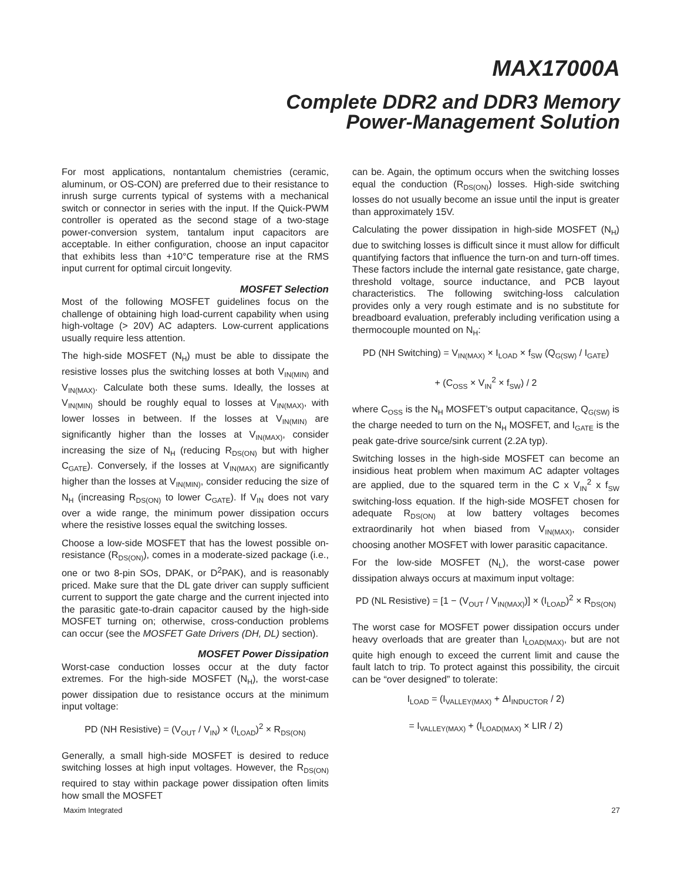MAX17000A
Complete DDR2 and DDR3 Memory
Power-Management Solution
For most applications, nontantalum chemistries (ceramic, aluminum, or OS-CON) are preferred due to their resistance to inrush surge currents typical of systems with a mechanical switch or connector in series with the input. If the Quick-PWM controller is operated as the second stage of a two-stage power-conversion system, tantalum input capacitors are acceptable. In either configuration, choose an input capacitor that exhibits less than +10°C temperature rise at the RMS input current for optimal circuit longevity.
MOSFET Selection
Most of the following MOSFET guidelines focus on the challenge of obtaining high load-current capability when using high-voltage (> 20V) AC adapters. Low-current applications usually require less attention.
The high-side MOSFET (N<sub>H</sub>) must be able to dissipate the resistive losses plus the switching losses at both V<sub>IN(MIN)</sub> and V<sub>IN(MAX)</sub>. Calculate both these sums. Ideally, the losses at V<sub>IN(MIN)</sub> should be roughly equal to losses at V<sub>IN(MAX)</sub>, with lower losses in between. If the losses at V<sub>IN(MIN)</sub> are significantly higher than the losses at V<sub>IN(MAX)</sub>, consider increasing the size of N<sub>H</sub> (reducing R<sub>DS(ON)</sub> but with higher C<sub>GATE</sub>). Conversely, if the losses at V<sub>IN(MAX)</sub> are significantly higher than the losses at V<sub>IN(MIN)</sub>, consider reducing the size of N<sub>H</sub> (increasing R<sub>DS(ON)</sub> to lower C<sub>GATE</sub>). If V<sub>IN</sub> does not vary over a wide range, the minimum power dissipation occurs where the resistive losses equal the switching losses.
Choose a low-side MOSFET that has the lowest possible on-resistance (R<sub>DS(ON)</sub>), comes in a moderate-sized package (i.e., one or two 8-pin SOs, DPAK, or D<sup>2</sup>PAK), and is reasonably priced. Make sure that the DL gate driver can supply sufficient current to support the gate charge and the current injected into the parasitic gate-to-drain capacitor caused by the high-side MOSFET turning on; otherwise, cross-conduction problems can occur (see the MOSFET Gate Drivers (DH, DL) section).
MOSFET Power Dissipation
Worst-case conduction losses occur at the duty factor extremes. For the high-side MOSFET (N<sub>H</sub>), the worst-case power dissipation due to resistance occurs at the minimum input voltage:
PD (NH Resistive) = (V<sub>OUT</sub> / V<sub>IN</sub>) × (I<sub>LOAD</sub>)<sup>2</sup> × R<sub>DS(ON)</sub>
Generally, a small high-side MOSFET is desired to reduce switching losses at high input voltages. However, the R<sub>DS(ON)</sub> required to stay within package power dissipation often limits how small the MOSFET
can be. Again, the optimum occurs when the switching losses equal the conduction (R<sub>DS(ON)</sub>) losses. High-side switching losses do not usually become an issue until the input is greater than approximately 15V.
Calculating the power dissipation in high-side MOSFET (N<sub>H</sub>) due to switching losses is difficult since it must allow for difficult quantifying factors that influence the turn-on and turn-off times. These factors include the internal gate resistance, gate charge, threshold voltage, source inductance, and PCB layout characteristics. The following switching-loss calculation provides only a very rough estimate and is no substitute for breadboard evaluation, preferably including verification using a thermocouple mounted on N<sub>H</sub>:
PD (NH Switching) = V<sub>IN(MAX)</sub> × I<sub>LOAD</sub> × f<sub>SW</sub> (Q<sub>G(SW)</sub> / I<sub>GATE</sub>)
+ (C<sub>OSS</sub> × V<sub>IN</sub><sup>2</sup> × f<sub>SW</sub>) / 2
where C<sub>OSS</sub> is the N<sub>H</sub> MOSFET’s output capacitance, Q<sub>G(SW)</sub> is the charge needed to turn on the N<sub>H</sub> MOSFET, and I<sub>GATE</sub> is the peak gate-drive source/sink current (2.2A typ).
Switching losses in the high-side MOSFET can become an insidious heat problem when maximum AC adapter voltages are applied, due to the squared term in the C x V<sub>IN</sub><sup>2</sup> x f<sub>SW</sub> switching-loss equation. If the high-side MOSFET chosen for adequate R<sub>DS(ON)</sub> at low battery voltages becomes extraordinarily hot when biased from V<sub>IN(MAX)</sub>, consider choosing another MOSFET with lower parasitic capacitance.
For the low-side MOSFET (N<sub>L</sub>), the worst-case power dissipation always occurs at maximum input voltage:
PD (NL Resistive) = [1 − (V<sub>OUT</sub> / V<sub>IN(MAX)</sub>)] × (I<sub>LOAD</sub>)<sup>2</sup> × R<sub>DS(ON)</sub>
The worst case for MOSFET power dissipation occurs under heavy overloads that are greater than I<sub>LOAD(MAX)</sub>, but are not quite high enough to exceed the current limit and cause the fault latch to trip. To protect against this possibility, the circuit can be “over designed” to tolerate:
I<sub>LOAD</sub> = (I<sub>VALLEY(MAX)</sub> + ΔI<sub>INDUCTOR</sub> / 2)
= I<sub>VALLEY(MAX)</sub> + (I<sub>LOAD(MAX)</sub> × LIR / 2)
Maxim Integrated 27